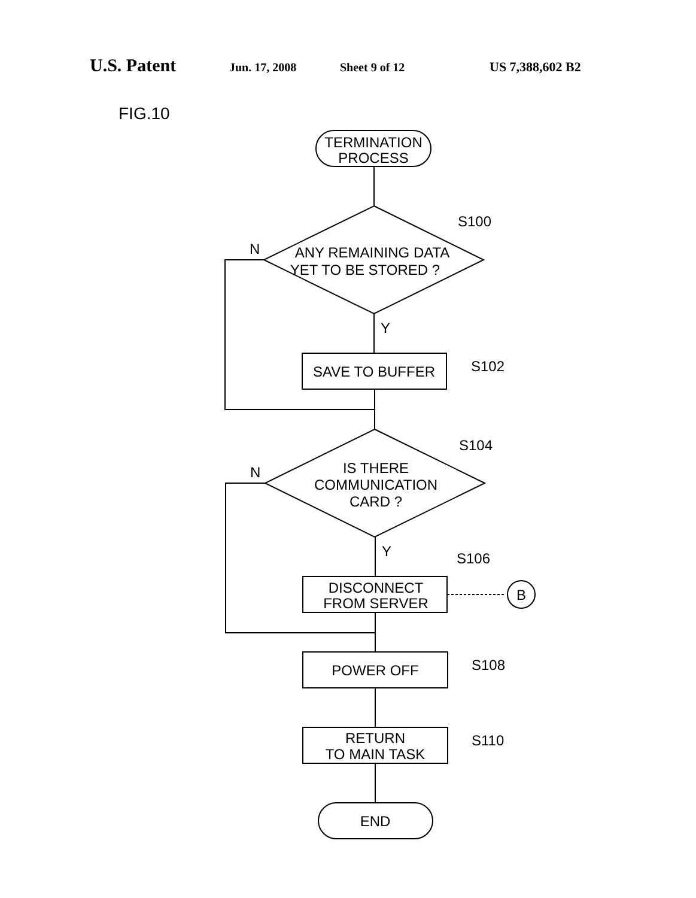U.S. Patent Jun. 17, 2008 Sheet 9 of 12 US 7,388,602 B2
FIG.10
TERMINATION
PROCESS
ANY REMAINING DATA
YET TO BE STORED ?
S100
N
Y
SAVE TO BUFFER
S102
S104
N
IS THERE
COMMUNICATION
CARD ?
Y
S106
DISCONNECT
FROM SERVER
B
POWER OFF
S108
RETURN
TO MAIN TASK
S110
END